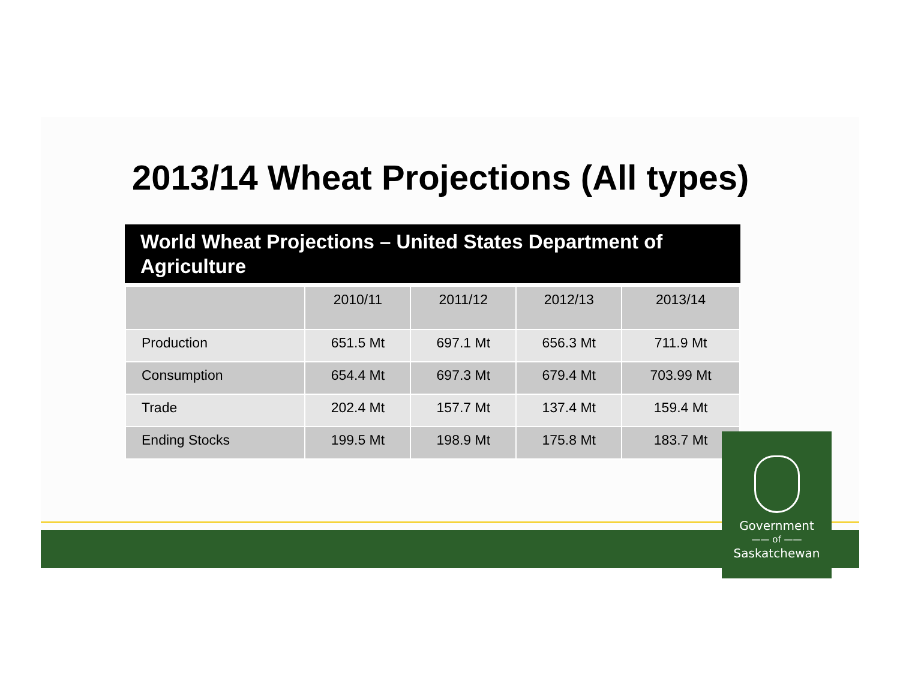2013/14 Wheat Projections (All types)
World Wheat Projections – United States Department of Agriculture
| | 2010/11 | 2011/12 | 2012/13 | 2013/14 |
| --- | --- | --- | --- | --- |
| Production | 651.5 Mt | 697.1 Mt | 656.3 Mt | 711.9 Mt |
| Consumption | 654.4 Mt | 697.3 Mt | 679.4 Mt | 703.99 Mt |
| Trade | 202.4 Mt | 157.7 Mt | 137.4 Mt | 159.4 Mt |
| Ending Stocks | 199.5 Mt | 198.9 Mt | 175.8 Mt | 183.7 Mt |
Government
—— of ——
Saskatchewan